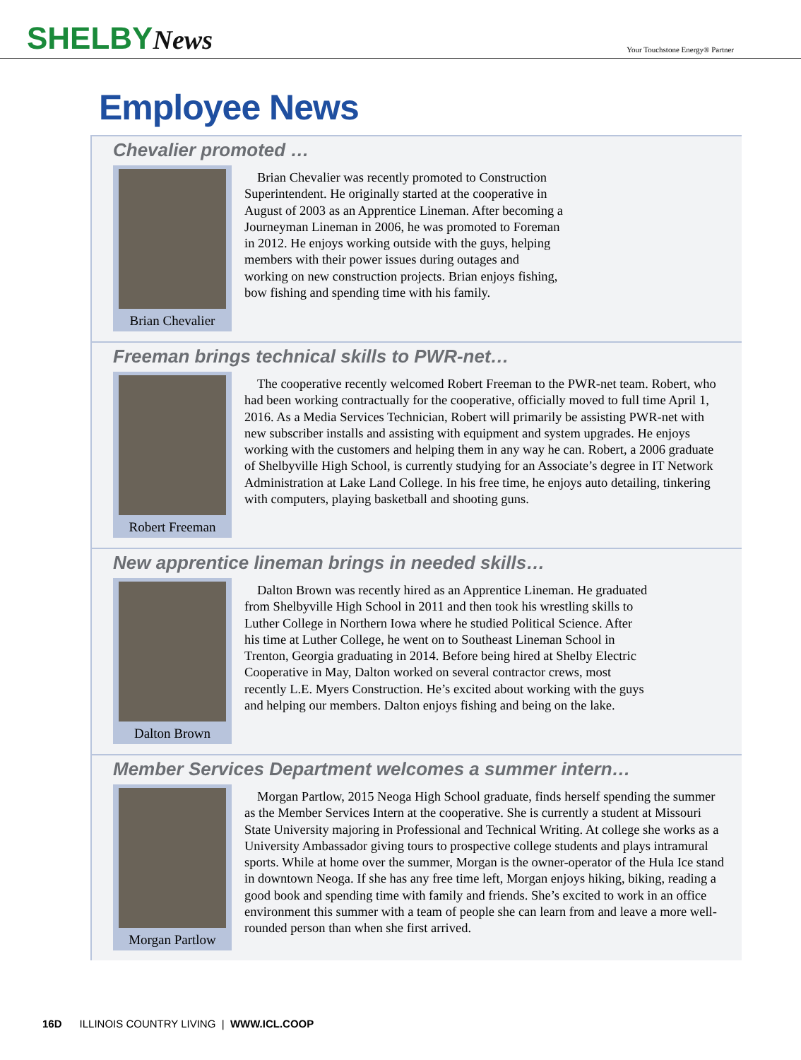SHELBYNews
Your Touchstone Energy® Partner
Employee News
Chevalier promoted …
Brian Chevalier
Brian Chevalier was recently promoted to Construction Superintendent. He originally started at the cooperative in August of 2003 as an Apprentice Lineman. After becoming a Journeyman Lineman in 2006, he was promoted to Foreman in 2012. He enjoys working outside with the guys, helping members with their power issues during outages and working on new construction projects. Brian enjoys fishing, bow fishing and spending time with his family.
Freeman brings technical skills to PWR-net…
Robert Freeman
The cooperative recently welcomed Robert Freeman to the PWR-net team. Robert, who had been working contractually for the cooperative, officially moved to full time April 1, 2016. As a Media Services Technician, Robert will primarily be assisting PWR-net with new subscriber installs and assisting with equipment and system upgrades. He enjoys working with the customers and helping them in any way he can. Robert, a 2006 graduate of Shelbyville High School, is currently studying for an Associate’s degree in IT Network Administration at Lake Land College. In his free time, he enjoys auto detailing, tinkering with computers, playing basketball and shooting guns.
New apprentice lineman brings in needed skills…
Dalton Brown
Dalton Brown was recently hired as an Apprentice Lineman. He graduated from Shelbyville High School in 2011 and then took his wrestling skills to Luther College in Northern Iowa where he studied Political Science. After his time at Luther College, he went on to Southeast Lineman School in Trenton, Georgia graduating in 2014. Before being hired at Shelby Electric Cooperative in May, Dalton worked on several contractor crews, most recently L.E. Myers Construction. He’s excited about working with the guys and helping our members. Dalton enjoys fishing and being on the lake.
Member Services Department welcomes a summer intern…
Morgan Partlow
Morgan Partlow, 2015 Neoga High School graduate, finds herself spending the summer as the Member Services Intern at the cooperative. She is currently a student at Missouri State University majoring in Professional and Technical Writing. At college she works as a University Ambassador giving tours to prospective college students and plays intramural sports. While at home over the summer, Morgan is the owner-operator of the Hula Ice stand in downtown Neoga. If she has any free time left, Morgan enjoys hiking, biking, reading a good book and spending time with family and friends. She’s excited to work in an office environment this summer with a team of people she can learn from and leave a more well-rounded person than when she first arrived.
16D ILLINOIS COUNTRY LIVING | WWW.ICL.COOP